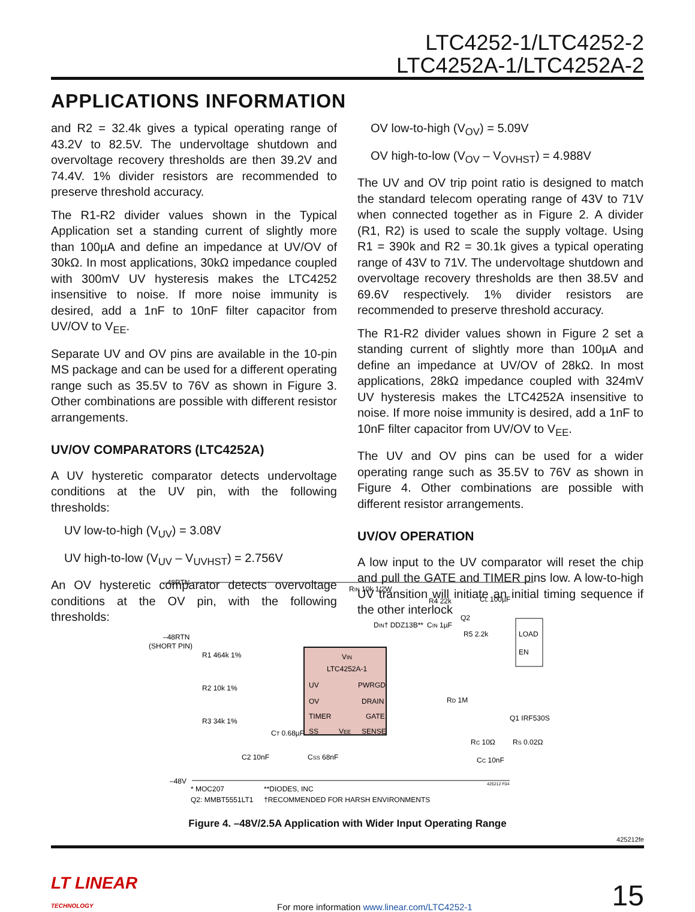LTC4252-1/LTC4252-2
LTC4252A-1/LTC4252A-2
APPLICATIONS INFORMATION
and R2 = 32.4k gives a typical operating range of 43.2V to 82.5V. The undervoltage shutdown and overvoltage recovery thresholds are then 39.2V and 74.4V. 1% divider resistors are recommended to preserve threshold accuracy.
The R1-R2 divider values shown in the Typical Application set a standing current of slightly more than 100µA and define an impedance at UV/OV of 30kΩ. In most applications, 30kΩ impedance coupled with 300mV UV hysteresis makes the LTC4252 insensitive to noise. If more noise immunity is desired, add a 1nF to 10nF filter capacitor from UV/OV to V<sub>EE</sub>.
Separate UV and OV pins are available in the 10-pin MS package and can be used for a different operating range such as 35.5V to 76V as shown in Figure 3. Other combinations are possible with different resistor arrangements.
UV/OV COMPARATORS (LTC4252A)
A UV hysteretic comparator detects undervoltage conditions at the UV pin, with the following thresholds:
UV low-to-high (V<sub>UV</sub>) = 3.08V
UV high-to-low (V<sub>UV</sub> – V<sub>UVHST</sub>) = 2.756V
An OV hysteretic comparator detects overvoltage conditions at the OV pin, with the following thresholds:
OV low-to-high (V<sub>OV</sub>) = 5.09V
OV high-to-low (V<sub>OV</sub> – V<sub>OVHST</sub>) = 4.988V
The UV and OV trip point ratio is designed to match the standard telecom operating range of 43V to 71V when connected together as in Figure 2. A divider (R1, R2) is used to scale the supply voltage. Using R1 = 390k and R2 = 30.1k gives a typical operating range of 43V to 71V. The undervoltage shutdown and overvoltage recovery thresholds are then 38.5V and 69.6V respectively. 1% divider resistors are recommended to preserve threshold accuracy.
The R1-R2 divider values shown in Figure 2 set a standing current of slightly more than 100µA and define an impedance at UV/OV of 28kΩ. In most applications, 28kΩ impedance coupled with 324mV UV hysteresis makes the LTC4252A insensitive to noise. If more noise immunity is desired, add a 1nF to 10nF filter capacitor from UV/OV to V<sub>EE</sub>.
The UV and OV pins can be used for a wider operating range such as 35.5V to 76V as shown in Figure 4. Other combinations are possible with different resistor arrangements.
UV/OV OPERATION
A low input to the UV comparator will reset the chip and pull the GATE and TIMER pins low. A low-to-high UV transition will initiate an initial timing sequence if the other interlock
–48RTN
–48RTN
(SHORT PIN)
R1 464k 1%
R2 10k 1%
R3 34k 1%
–48V
VIN
LTC4252A-1
UV
OV
TIMER
SS
VEE
PWRGD
DRAIN
GATE
SENSE
RIN 10k 1/2W
DIN† DDZ13B**
CIN 1µF
R4 22k
Q2
R5 2.2k
CL 100µF
LOAD
EN
RD 1M
Q1 IRF530S
RC 10Ω
CC 10nF
RS 0.02Ω
C2 10nF
CT 0.68µF
CSS 68nF
* MOC207
Q2: MMBT5551LT1
**DIODES, INC
†RECOMMENDED FOR HARSH ENVIRONMENTS
425212 F04
Figure 4. –48V/2.5A Application with Wider Input Operating Range
425212fe
LT LINEAR
TECHNOLOGY
For more information www.linear.com/LTC4252-1
15